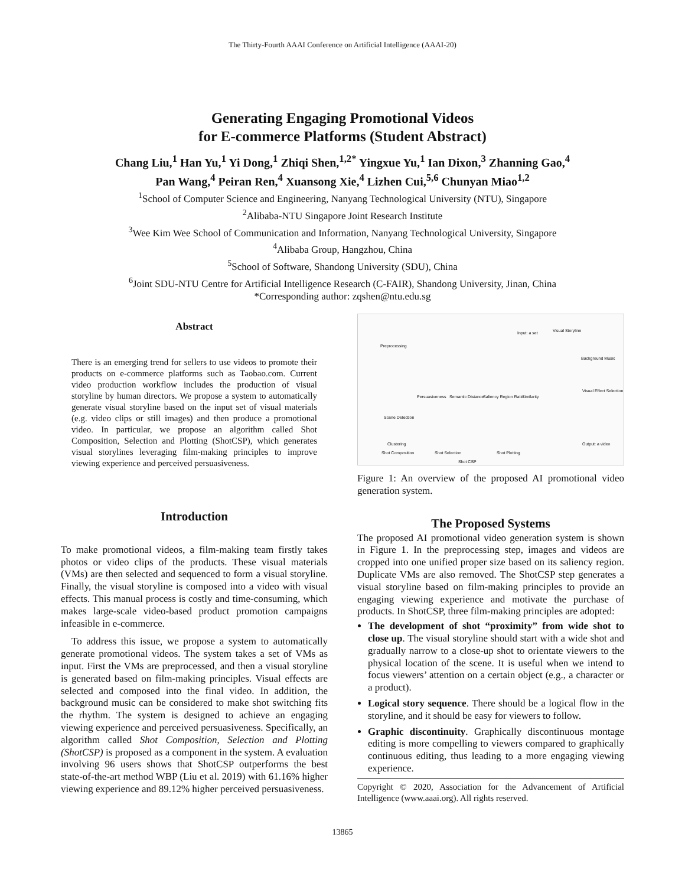The Thirty-Fourth AAAI Conference on Artificial Intelligence (AAAI-20)
Generating Engaging Promotional Videos
for E-commerce Platforms (Student Abstract)
Chang Liu,<sup>1</sup> Han Yu,<sup>1</sup> Yi Dong,<sup>1</sup> Zhiqi Shen,<sup>1,2*</sup> Yingxue Yu,<sup>1</sup> Ian Dixon,<sup>3</sup> Zhanning Gao,<sup>4</sup>
Pan Wang,<sup>4</sup> Peiran Ren,<sup>4</sup> Xuansong Xie,<sup>4</sup> Lizhen Cui,<sup>5,6</sup> Chunyan Miao<sup>1,2</sup>
<sup>1</sup> School of Computer Science and Engineering, Nanyang Technological University (NTU), Singapore
<sup>2</sup> Alibaba-NTU Singapore Joint Research Institute
<sup>3</sup> Wee Kim Wee School of Communication and Information, Nanyang Technological University, Singapore
<sup>4</sup> Alibaba Group, Hangzhou, China
<sup>5</sup> School of Software, Shandong University (SDU), China
<sup>6</sup> Joint SDU-NTU Centre for Artificial Intelligence Research (C-FAIR), Shandong University, Jinan, China
*Corresponding author: zqshen@ntu.edu.sg
Abstract
There is an emerging trend for sellers to use videos to promote their products on e-commerce platforms such as Taobao.com. Current video production workflow includes the production of visual storyline by human directors. We propose a system to automatically generate visual storyline based on the input set of visual materials (e.g. video clips or still images) and then produce a promotional video. In particular, we propose an algorithm called Shot Composition, Selection and Plotting (ShotCSP), which generates visual storylines leveraging film-making principles to improve viewing experience and perceived persuasiveness.
Introduction
To make promotional videos, a film-making team firstly takes photos or video clips of the products. These visual materials (VMs) are then selected and sequenced to form a visual storyline. Finally, the visual storyline is composed into a video with visual effects. This manual process is costly and time-consuming, which makes large-scale video-based product promotion campaigns infeasible in e-commerce.
To address this issue, we propose a system to automatically generate promotional videos. The system takes a set of VMs as input. First the VMs are preprocessed, and then a visual storyline is generated based on film-making principles. Visual effects are selected and composed into the final video. In addition, the background music can be considered to make shot switching fits the rhythm. The system is designed to achieve an engaging viewing experience and perceived persuasiveness. Specifically, an algorithm called Shot Composition, Selection and Plotting (ShotCSP) is proposed as a component in the system. A evaluation involving 96 users shows that ShotCSP outperforms the best state-of-the-art method WBP (Liu et al. 2019) with 61.16% higher viewing experience and 89.12% higher perceived persuasiveness.
Input: a set
Preprocessing
Persuasiveness Semantic Distance Saliency Region Ratio Similarity
Scene Detection
Clustering
Shot Composition Shot Selection Shot Plotting
Shot CSP
Visual Storyline
Background Music
Visual Effect Selection
Output: a video
Figure 1: An overview of the proposed AI promotional video generation system.
The Proposed Systems
The proposed AI promotional video generation system is shown in Figure 1. In the preprocessing step, images and videos are cropped into one unified proper size based on its saliency region. Duplicate VMs are also removed. The ShotCSP step generates a visual storyline based on film-making principles to provide an engaging viewing experience and motivate the purchase of products. In ShotCSP, three film-making principles are adopted:
The development of shot “proximity” from wide shot to close up. The visual storyline should start with a wide shot and gradually narrow to a close-up shot to orientate viewers to the physical location of the scene. It is useful when we intend to focus viewers’ attention on a certain object (e.g., a character or a product).
Logical story sequence. There should be a logical flow in the storyline, and it should be easy for viewers to follow.
Graphic discontinuity. Graphically discontinuous montage editing is more compelling to viewers compared to graphically continuous editing, thus leading to a more engaging viewing experience.
Copyright © 2020, Association for the Advancement of Artificial Intelligence (www.aaai.org). All rights reserved.
13865